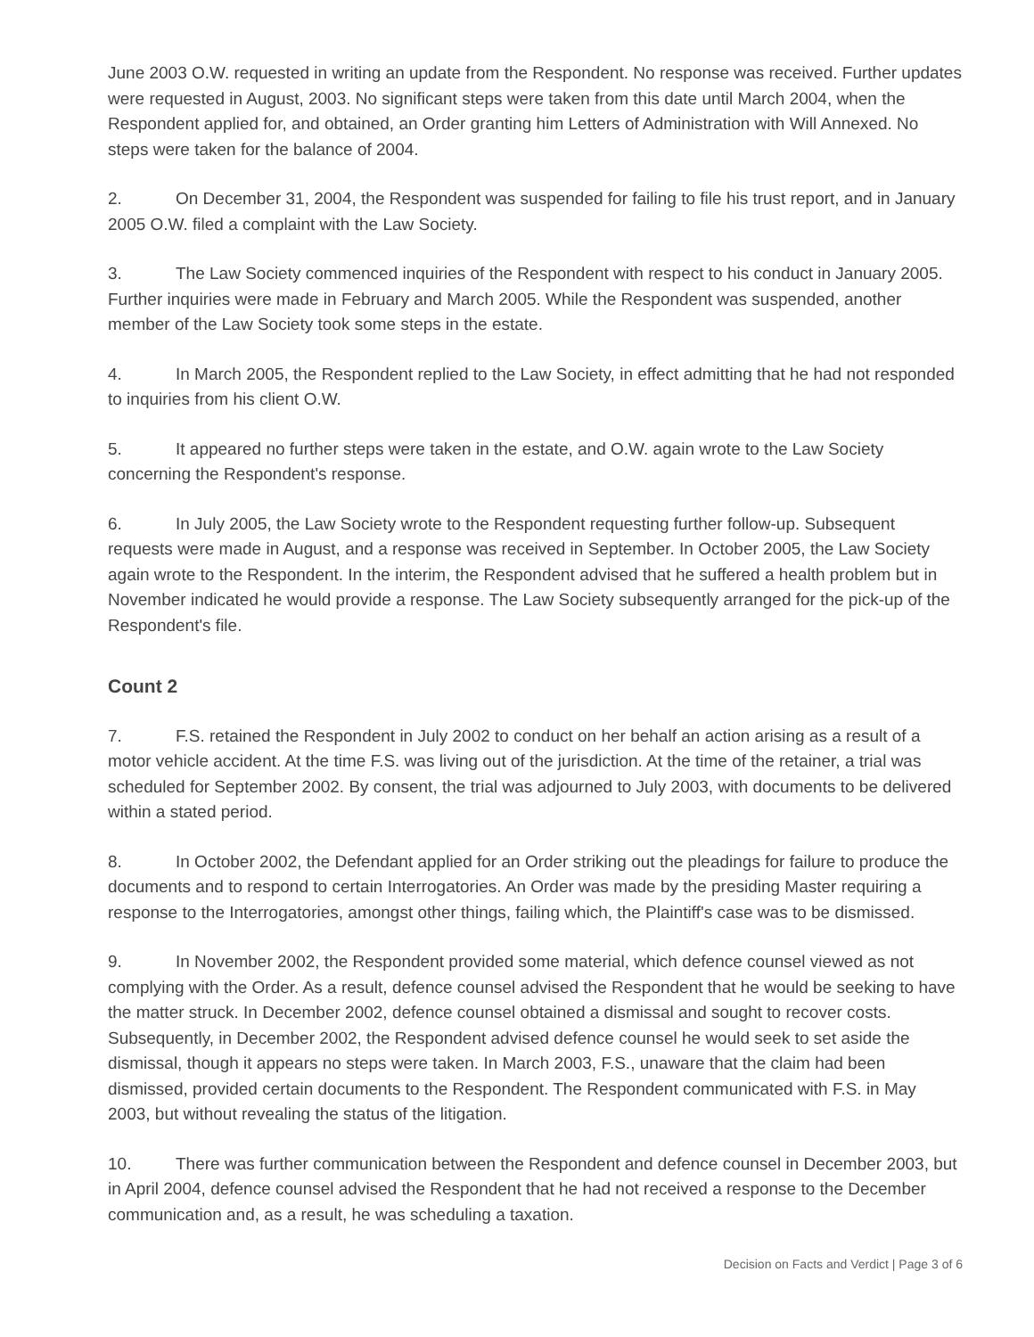June 2003 O.W. requested in writing an update from the Respondent. No response was received. Further updates were requested in August, 2003. No significant steps were taken from this date until March 2004, when the Respondent applied for, and obtained, an Order granting him Letters of Administration with Will Annexed. No steps were taken for the balance of 2004.
2. On December 31, 2004, the Respondent was suspended for failing to file his trust report, and in January 2005 O.W. filed a complaint with the Law Society.
3. The Law Society commenced inquiries of the Respondent with respect to his conduct in January 2005. Further inquiries were made in February and March 2005. While the Respondent was suspended, another member of the Law Society took some steps in the estate.
4. In March 2005, the Respondent replied to the Law Society, in effect admitting that he had not responded to inquiries from his client O.W.
5. It appeared no further steps were taken in the estate, and O.W. again wrote to the Law Society concerning the Respondent's response.
6. In July 2005, the Law Society wrote to the Respondent requesting further follow-up. Subsequent requests were made in August, and a response was received in September. In October 2005, the Law Society again wrote to the Respondent. In the interim, the Respondent advised that he suffered a health problem but in November indicated he would provide a response. The Law Society subsequently arranged for the pick-up of the Respondent's file.
Count 2
7. F.S. retained the Respondent in July 2002 to conduct on her behalf an action arising as a result of a motor vehicle accident. At the time F.S. was living out of the jurisdiction. At the time of the retainer, a trial was scheduled for September 2002. By consent, the trial was adjourned to July 2003, with documents to be delivered within a stated period.
8. In October 2002, the Defendant applied for an Order striking out the pleadings for failure to produce the documents and to respond to certain Interrogatories. An Order was made by the presiding Master requiring a response to the Interrogatories, amongst other things, failing which, the Plaintiff's case was to be dismissed.
9. In November 2002, the Respondent provided some material, which defence counsel viewed as not complying with the Order. As a result, defence counsel advised the Respondent that he would be seeking to have the matter struck. In December 2002, defence counsel obtained a dismissal and sought to recover costs. Subsequently, in December 2002, the Respondent advised defence counsel he would seek to set aside the dismissal, though it appears no steps were taken. In March 2003, F.S., unaware that the claim had been dismissed, provided certain documents to the Respondent. The Respondent communicated with F.S. in May 2003, but without revealing the status of the litigation.
10. There was further communication between the Respondent and defence counsel in December 2003, but in April 2004, defence counsel advised the Respondent that he had not received a response to the December communication and, as a result, he was scheduling a taxation.
Decision on Facts and Verdict | Page 3 of 6